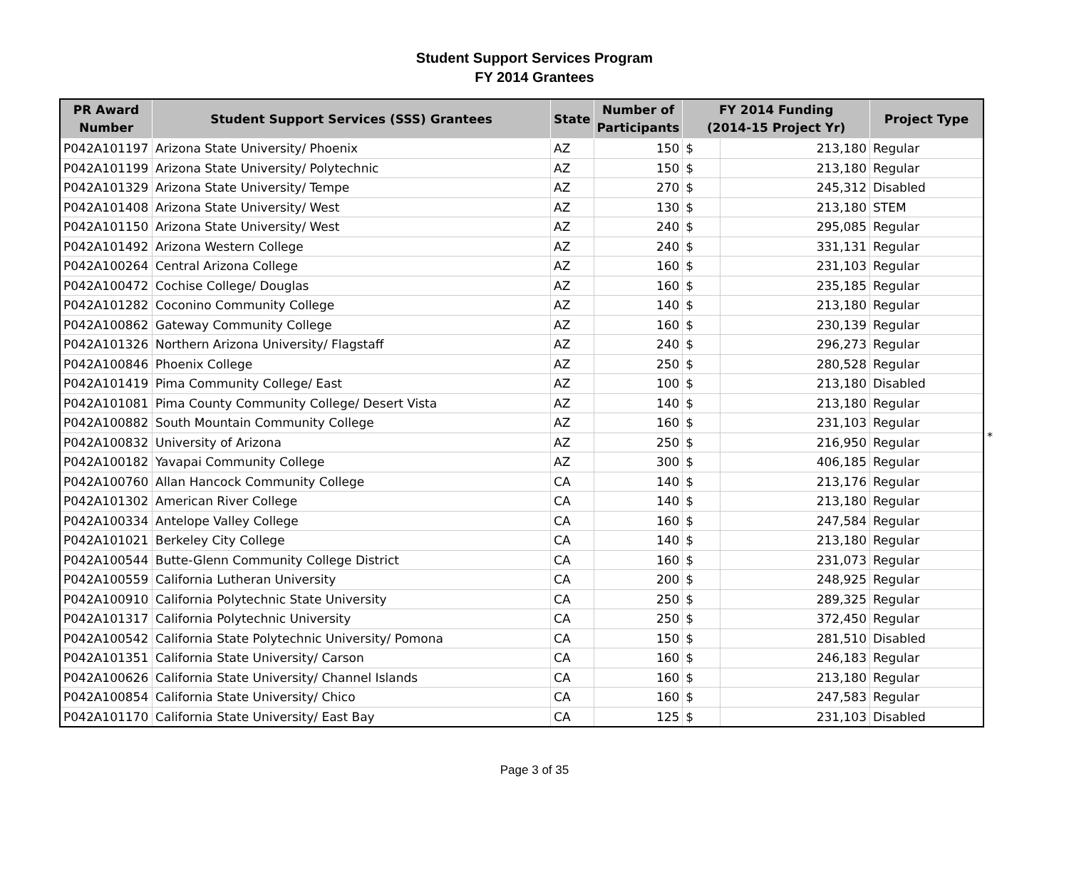Student Support Services Program
FY 2014 Grantees
| PR Award Number | Student Support Services (SSS) Grantees | State | Number of Participants | FY 2014 Funding (2014-15 Project Yr) | | Project Type |
| --- | --- | --- | --- | --- | --- | --- |
| P042A101197 | Arizona State University/ Phoenix | AZ | 150 | $ | 213,180 | Regular |
| P042A101199 | Arizona State University/ Polytechnic | AZ | 150 | $ | 213,180 | Regular |
| P042A101329 | Arizona State University/ Tempe | AZ | 270 | $ | 245,312 | Disabled |
| P042A101408 | Arizona State University/ West | AZ | 130 | $ | 213,180 | STEM |
| P042A101150 | Arizona State University/ West | AZ | 240 | $ | 295,085 | Regular |
| P042A101492 | Arizona Western College | AZ | 240 | $ | 331,131 | Regular |
| P042A100264 | Central Arizona College | AZ | 160 | $ | 231,103 | Regular |
| P042A100472 | Cochise College/ Douglas | AZ | 160 | $ | 235,185 | Regular |
| P042A101282 | Coconino Community College | AZ | 140 | $ | 213,180 | Regular |
| P042A100862 | Gateway Community College | AZ | 160 | $ | 230,139 | Regular |
| P042A101326 | Northern Arizona University/ Flagstaff | AZ | 240 | $ | 296,273 | Regular |
| P042A100846 | Phoenix College | AZ | 250 | $ | 280,528 | Regular |
| P042A101419 | Pima Community College/ East | AZ | 100 | $ | 213,180 | Disabled |
| P042A101081 | Pima County Community College/ Desert Vista | AZ | 140 | $ | 213,180 | Regular |
| P042A100882 | South Mountain Community College | AZ | 160 | $ | 231,103 | Regular |
| P042A100832 | University of Arizona | AZ | 250 | $ | 216,950 | Regular |
| P042A100182 | Yavapai Community College | AZ | 300 | $ | 406,185 | Regular |
| P042A100760 | Allan Hancock Community College | CA | 140 | $ | 213,176 | Regular |
| P042A101302 | American River College | CA | 140 | $ | 213,180 | Regular |
| P042A100334 | Antelope Valley College | CA | 160 | $ | 247,584 | Regular |
| P042A101021 | Berkeley City College | CA | 140 | $ | 213,180 | Regular |
| P042A100544 | Butte-Glenn Community College District | CA | 160 | $ | 231,073 | Regular |
| P042A100559 | California Lutheran University | CA | 200 | $ | 248,925 | Regular |
| P042A100910 | California Polytechnic State University | CA | 250 | $ | 289,325 | Regular |
| P042A101317 | California Polytechnic University | CA | 250 | $ | 372,450 | Regular |
| P042A100542 | California State Polytechnic University/ Pomona | CA | 150 | $ | 281,510 | Disabled |
| P042A101351 | California State University/ Carson | CA | 160 | $ | 246,183 | Regular |
| P042A100626 | California State University/ Channel Islands | CA | 160 | $ | 213,180 | Regular |
| P042A100854 | California State University/ Chico | CA | 160 | $ | 247,583 | Regular |
| P042A101170 | California State University/ East Bay | CA | 125 | $ | 231,103 | Disabled |
*
Page 3 of 35